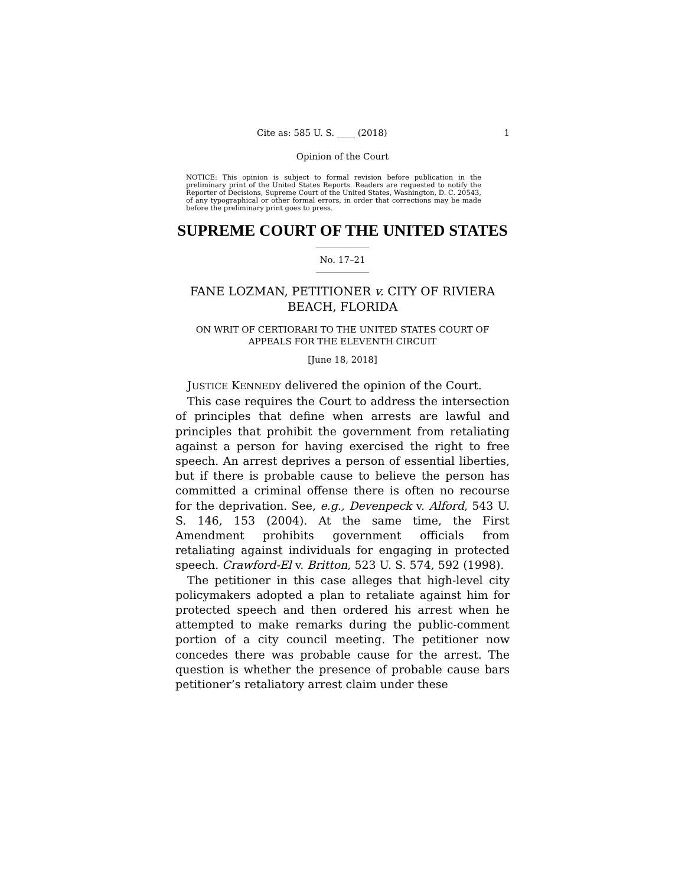Cite as: 585 U. S. ____ (2018) 1
Opinion of the Court
NOTICE: This opinion is subject to formal revision before publication in the preliminary print of the United States Reports. Readers are requested to notify the Reporter of Decisions, Supreme Court of the United States, Washington, D. C. 20543, of any typographical or other formal errors, in order that corrections may be made before the preliminary print goes to press.
SUPREME COURT OF THE UNITED STATES
No. 17–21
FANE LOZMAN, PETITIONER v. CITY OF RIVIERA BEACH, FLORIDA
ON WRIT OF CERTIORARI TO THE UNITED STATES COURT OF APPEALS FOR THE ELEVENTH CIRCUIT
[June 18, 2018]
JUSTICE KENNEDY delivered the opinion of the Court.
This case requires the Court to address the intersection of principles that define when arrests are lawful and principles that prohibit the government from retaliating against a person for having exercised the right to free speech. An arrest deprives a person of essential liberties, but if there is probable cause to believe the person has committed a criminal offense there is often no recourse for the deprivation. See, e.g., Devenpeck v. Alford, 543 U. S. 146, 153 (2004). At the same time, the First Amendment prohibits government officials from retaliating against individuals for engaging in protected speech. Crawford-El v. Britton, 523 U. S. 574, 592 (1998).
The petitioner in this case alleges that high-level city policymakers adopted a plan to retaliate against him for protected speech and then ordered his arrest when he attempted to make remarks during the public-comment portion of a city council meeting. The petitioner now concedes there was probable cause for the arrest. The question is whether the presence of probable cause bars petitioner’s retaliatory arrest claim under these